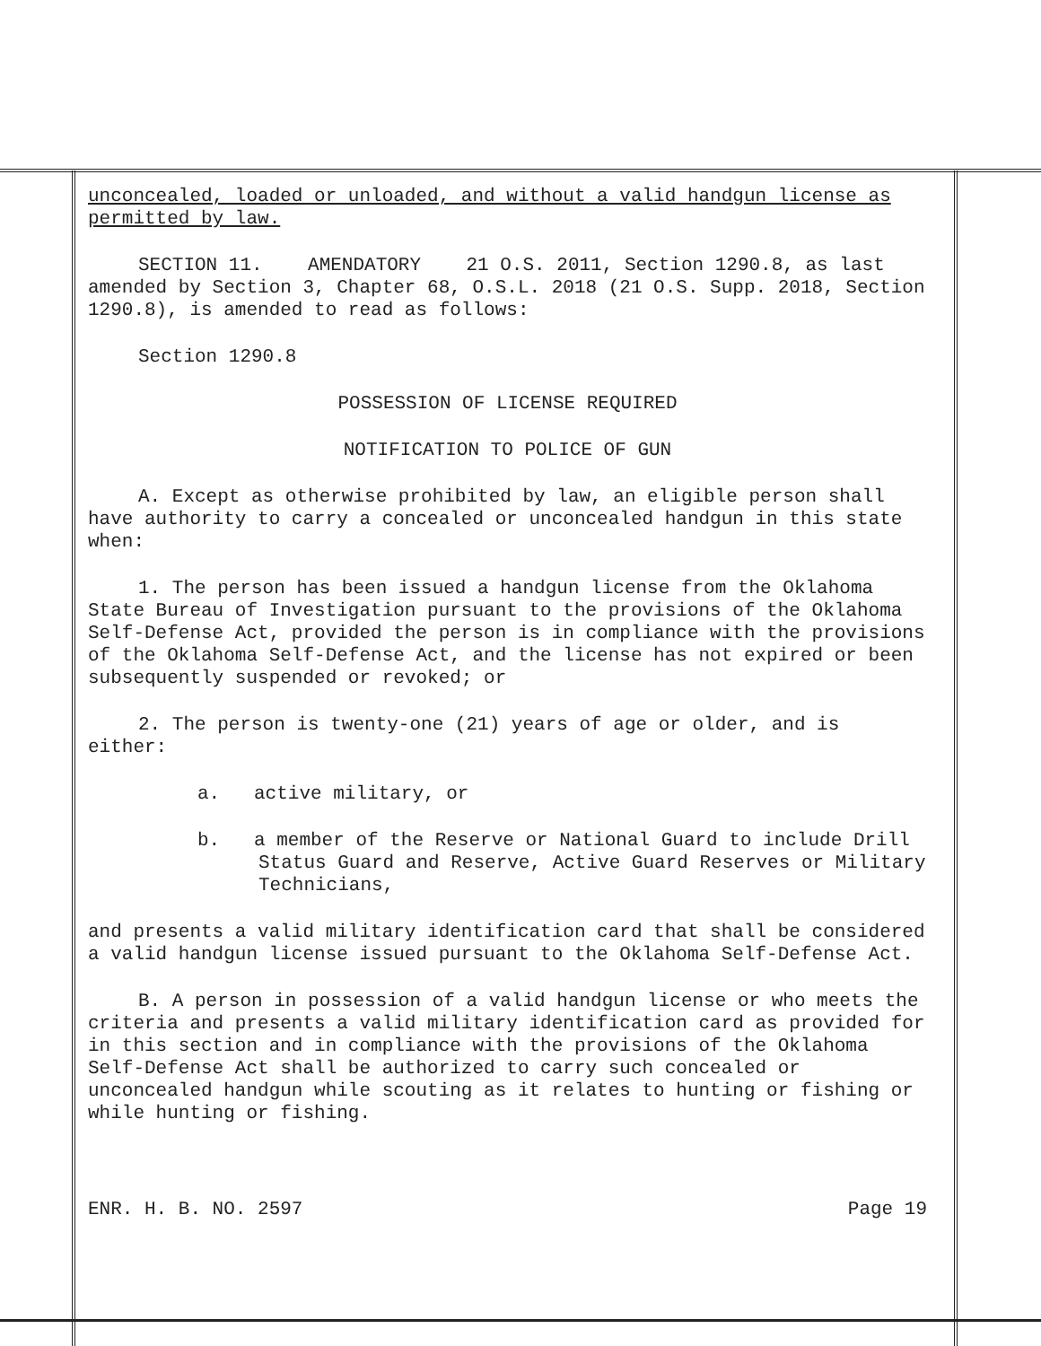unconcealed, loaded or unloaded, and without a valid handgun license as permitted by law.
SECTION 11. AMENDATORY 21 O.S. 2011, Section 1290.8, as last amended by Section 3, Chapter 68, O.S.L. 2018 (21 O.S. Supp. 2018, Section 1290.8), is amended to read as follows:
Section 1290.8
POSSESSION OF LICENSE REQUIRED
NOTIFICATION TO POLICE OF GUN
A. Except as otherwise prohibited by law, an eligible person shall have authority to carry a concealed or unconcealed handgun in this state when:
1. The person has been issued a handgun license from the Oklahoma State Bureau of Investigation pursuant to the provisions of the Oklahoma Self-Defense Act, provided the person is in compliance with the provisions of the Oklahoma Self-Defense Act, and the license has not expired or been subsequently suspended or revoked; or
2. The person is twenty-one (21) years of age or older, and is either:
a. active military, or
b. a member of the Reserve or National Guard to include Drill Status Guard and Reserve, Active Guard Reserves or Military Technicians,
and presents a valid military identification card that shall be considered a valid handgun license issued pursuant to the Oklahoma Self-Defense Act.
B. A person in possession of a valid handgun license or who meets the criteria and presents a valid military identification card as provided for in this section and in compliance with the provisions of the Oklahoma Self-Defense Act shall be authorized to carry such concealed or unconcealed handgun while scouting as it relates to hunting or fishing or while hunting or fishing.
ENR. H. B. NO. 2597 Page 19